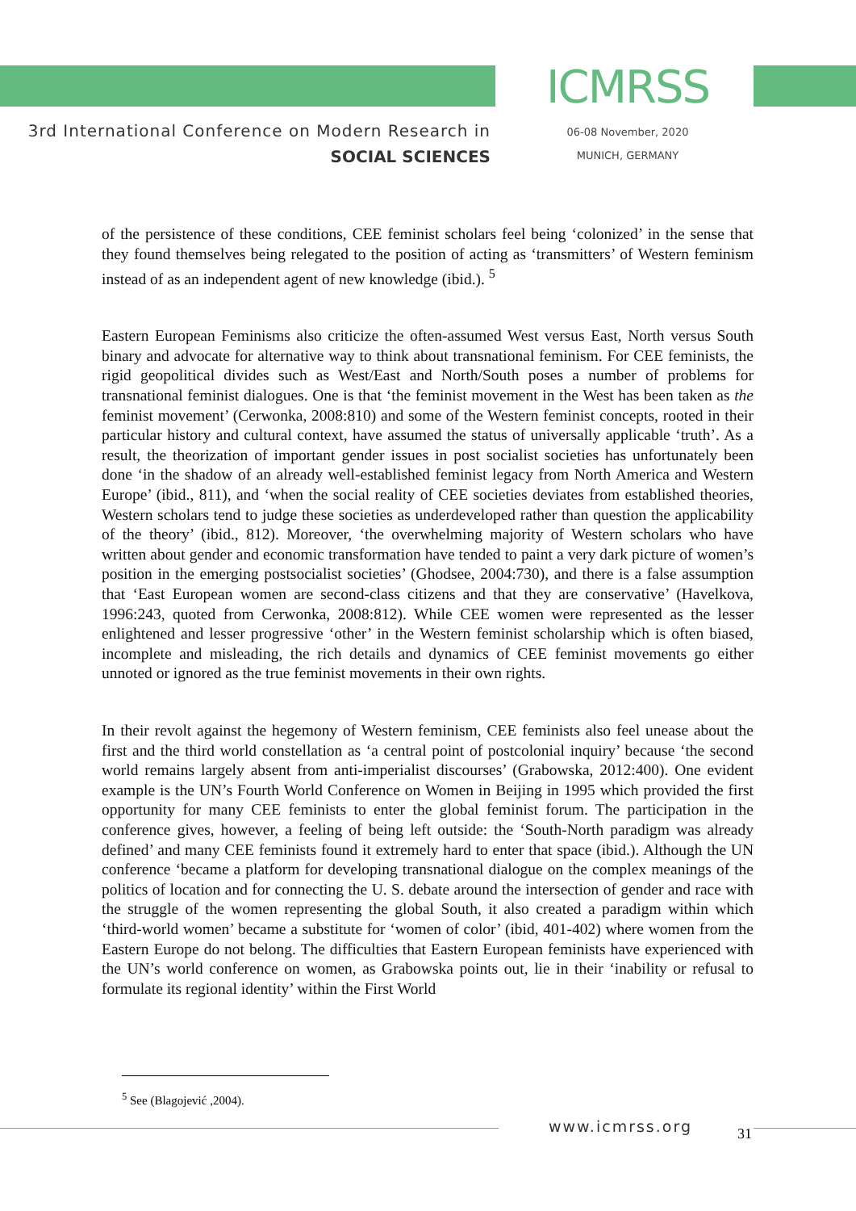3rd International Conference on Modern Research in
SOCIAL SCIENCES
ICMRSS
06-08 November, 2020
MUNICH, GERMANY
of the persistence of these conditions, CEE feminist scholars feel being ‘colonized’ in the sense that they found themselves being relegated to the position of acting as ‘transmitters’ of Western feminism instead of as an independent agent of new knowledge (ibid.). <sup>5</sup>
Eastern European Feminisms also criticize the often-assumed West versus East, North versus South binary and advocate for alternative way to think about transnational feminism. For CEE feminists, the rigid geopolitical divides such as West/East and North/South poses a number of problems for transnational feminist dialogues. One is that ‘the feminist movement in the West has been taken as the feminist movement’ (Cerwonka, 2008:810) and some of the Western feminist concepts, rooted in their particular history and cultural context, have assumed the status of universally applicable ‘truth’. As a result, the theorization of important gender issues in post socialist societies has unfortunately been done ‘in the shadow of an already well-established feminist legacy from North America and Western Europe’ (ibid., 811), and ‘when the social reality of CEE societies deviates from established theories, Western scholars tend to judge these societies as underdeveloped rather than question the applicability of the theory’ (ibid., 812). Moreover, ‘the overwhelming majority of Western scholars who have written about gender and economic transformation have tended to paint a very dark picture of women’s position in the emerging postsocialist societies’ (Ghodsee, 2004:730), and there is a false assumption that ‘East European women are second-class citizens and that they are conservative’ (Havelkova, 1996:243, quoted from Cerwonka, 2008:812). While CEE women were represented as the lesser enlightened and lesser progressive ‘other’ in the Western feminist scholarship which is often biased, incomplete and misleading, the rich details and dynamics of CEE feminist movements go either unnoted or ignored as the true feminist movements in their own rights.
In their revolt against the hegemony of Western feminism, CEE feminists also feel unease about the first and the third world constellation as ‘a central point of postcolonial inquiry’ because ‘the second world remains largely absent from anti-imperialist discourses’ (Grabowska, 2012:400). One evident example is the UN’s Fourth World Conference on Women in Beijing in 1995 which provided the first opportunity for many CEE feminists to enter the global feminist forum. The participation in the conference gives, however, a feeling of being left outside: the ‘South-North paradigm was already defined’ and many CEE feminists found it extremely hard to enter that space (ibid.). Although the UN conference ‘became a platform for developing transnational dialogue on the complex meanings of the politics of location and for connecting the U. S. debate around the intersection of gender and race with the struggle of the women representing the global South, it also created a paradigm within which ‘third-world women’ became a substitute for ‘women of color’ (ibid, 401-402) where women from the Eastern Europe do not belong. The difficulties that Eastern European feminists have experienced with the UN’s world conference on women, as Grabowska points out, lie in their ‘inability or refusal to formulate its regional identity’ within the First World
<sup>5</sup> See (Blagojević ,2004).
www.icmrss.org 31